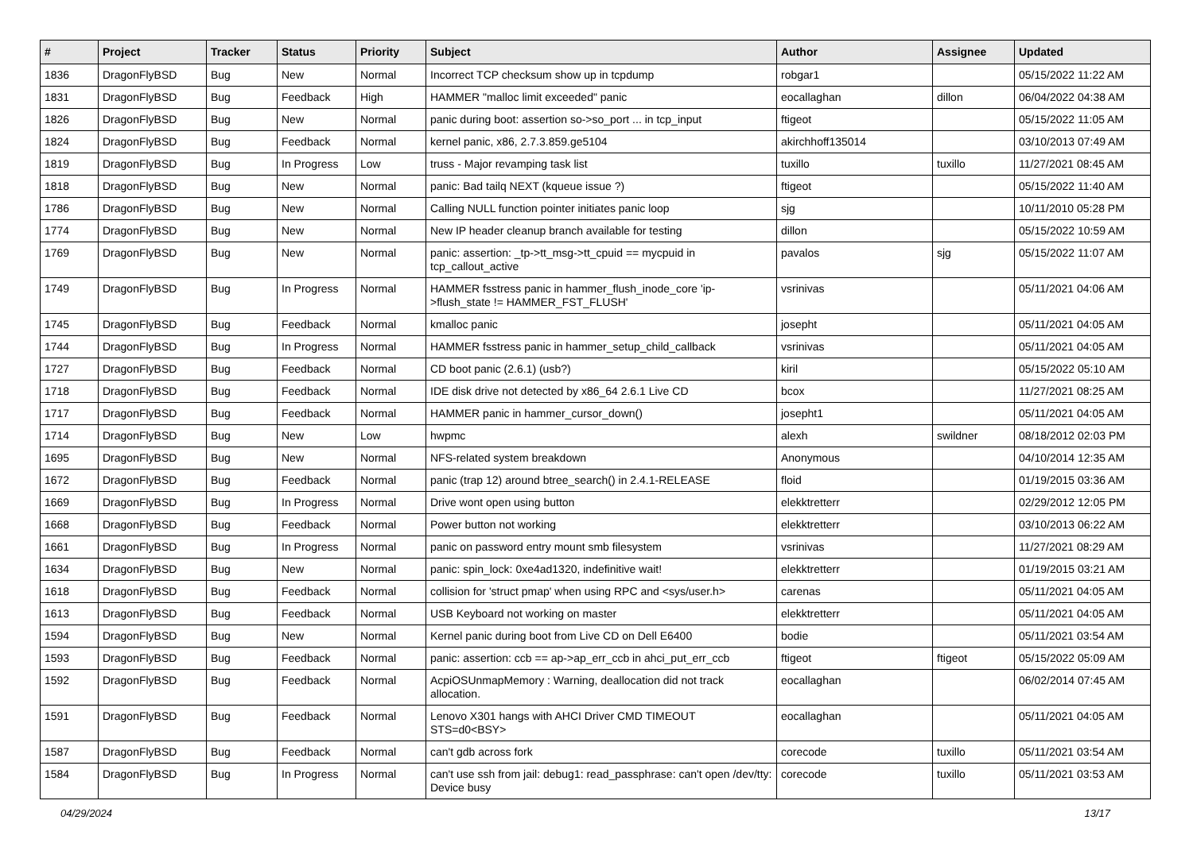| # | Project | Tracker | Status | Priority | Subject | Author | Assignee | Updated |
| --- | --- | --- | --- | --- | --- | --- | --- | --- |
| 1836 | DragonFlyBSD | Bug | New | Normal | Incorrect TCP checksum show up in tcpdump | robgar1 | | 05/15/2022 11:22 AM |
| 1831 | DragonFlyBSD | Bug | Feedback | High | HAMMER "malloc limit exceeded" panic | eocallaghan | dillon | 06/04/2022 04:38 AM |
| 1826 | DragonFlyBSD | Bug | New | Normal | panic during boot: assertion so->so_port ... in tcp_input | ftigeot | | 05/15/2022 11:05 AM |
| 1824 | DragonFlyBSD | Bug | Feedback | Normal | kernel panic, x86, 2.7.3.859.ge5104 | akirchhoff135014 | | 03/10/2013 07:49 AM |
| 1819 | DragonFlyBSD | Bug | In Progress | Low | truss - Major revamping task list | tuxillo | tuxillo | 11/27/2021 08:45 AM |
| 1818 | DragonFlyBSD | Bug | New | Normal | panic: Bad tailq NEXT (kqueue issue ?) | ftigeot | | 05/15/2022 11:40 AM |
| 1786 | DragonFlyBSD | Bug | New | Normal | Calling NULL function pointer initiates panic loop | sjg | | 10/11/2010 05:28 PM |
| 1774 | DragonFlyBSD | Bug | New | Normal | New IP header cleanup branch available for testing | dillon | | 05/15/2022 10:59 AM |
| 1769 | DragonFlyBSD | Bug | New | Normal | panic: assertion: _tp->tt_msg->tt_cpuid == mycpuid in tcp_callout_active | pavalos | sjg | 05/15/2022 11:07 AM |
| 1749 | DragonFlyBSD | Bug | In Progress | Normal | HAMMER fsstress panic in hammer_flush_inode_core 'ip->flush_state != HAMMER_FST_FLUSH' | vsrinivas | | 05/11/2021 04:06 AM |
| 1745 | DragonFlyBSD | Bug | Feedback | Normal | kmalloc panic | josepht | | 05/11/2021 04:05 AM |
| 1744 | DragonFlyBSD | Bug | In Progress | Normal | HAMMER fsstress panic in hammer_setup_child_callback | vsrinivas | | 05/11/2021 04:05 AM |
| 1727 | DragonFlyBSD | Bug | Feedback | Normal | CD boot panic (2.6.1) (usb?) | kiril | | 05/15/2022 05:10 AM |
| 1718 | DragonFlyBSD | Bug | Feedback | Normal | IDE disk drive not detected by x86_64 2.6.1 Live CD | bcox | | 11/27/2021 08:25 AM |
| 1717 | DragonFlyBSD | Bug | Feedback | Normal | HAMMER panic in hammer_cursor_down() | josepht1 | | 05/11/2021 04:05 AM |
| 1714 | DragonFlyBSD | Bug | New | Low | hwpmc | alexh | swildner | 08/18/2012 02:03 PM |
| 1695 | DragonFlyBSD | Bug | New | Normal | NFS-related system breakdown | Anonymous | | 04/10/2014 12:35 AM |
| 1672 | DragonFlyBSD | Bug | Feedback | Normal | panic (trap 12) around btree_search() in 2.4.1-RELEASE | floid | | 01/19/2015 03:36 AM |
| 1669 | DragonFlyBSD | Bug | In Progress | Normal | Drive wont open using button | elekktretterr | | 02/29/2012 12:05 PM |
| 1668 | DragonFlyBSD | Bug | Feedback | Normal | Power button not working | elekktretterr | | 03/10/2013 06:22 AM |
| 1661 | DragonFlyBSD | Bug | In Progress | Normal | panic on password entry mount smb filesystem | vsrinivas | | 11/27/2021 08:29 AM |
| 1634 | DragonFlyBSD | Bug | New | Normal | panic: spin_lock: 0xe4ad1320, indefinitive wait! | elekktretterr | | 01/19/2015 03:21 AM |
| 1618 | DragonFlyBSD | Bug | Feedback | Normal | collision for 'struct pmap' when using RPC and <sys/user.h> | carenas | | 05/11/2021 04:05 AM |
| 1613 | DragonFlyBSD | Bug | Feedback | Normal | USB Keyboard not working on master | elekktretterr | | 05/11/2021 04:05 AM |
| 1594 | DragonFlyBSD | Bug | New | Normal | Kernel panic during boot from Live CD on Dell E6400 | bodie | | 05/11/2021 03:54 AM |
| 1593 | DragonFlyBSD | Bug | Feedback | Normal | panic: assertion: ccb == ap->ap_err_ccb in ahci_put_err_ccb | ftigeot | ftigeot | 05/15/2022 05:09 AM |
| 1592 | DragonFlyBSD | Bug | Feedback | Normal | AcpiOSUnmapMemory : Warning, deallocation did not track allocation. | eocallaghan | | 06/02/2014 07:45 AM |
| 1591 | DragonFlyBSD | Bug | Feedback | Normal | Lenovo X301 hangs with AHCI Driver CMD TIMEOUT STS=d0<BSY> | eocallaghan | | 05/11/2021 04:05 AM |
| 1587 | DragonFlyBSD | Bug | Feedback | Normal | can't gdb across fork | corecode | tuxillo | 05/11/2021 03:54 AM |
| 1584 | DragonFlyBSD | Bug | In Progress | Normal | can't use ssh from jail: debug1: read_passphrase: can't open /dev/tty: Device busy | corecode | tuxillo | 05/11/2021 03:53 AM |
04/29/2024 13/17